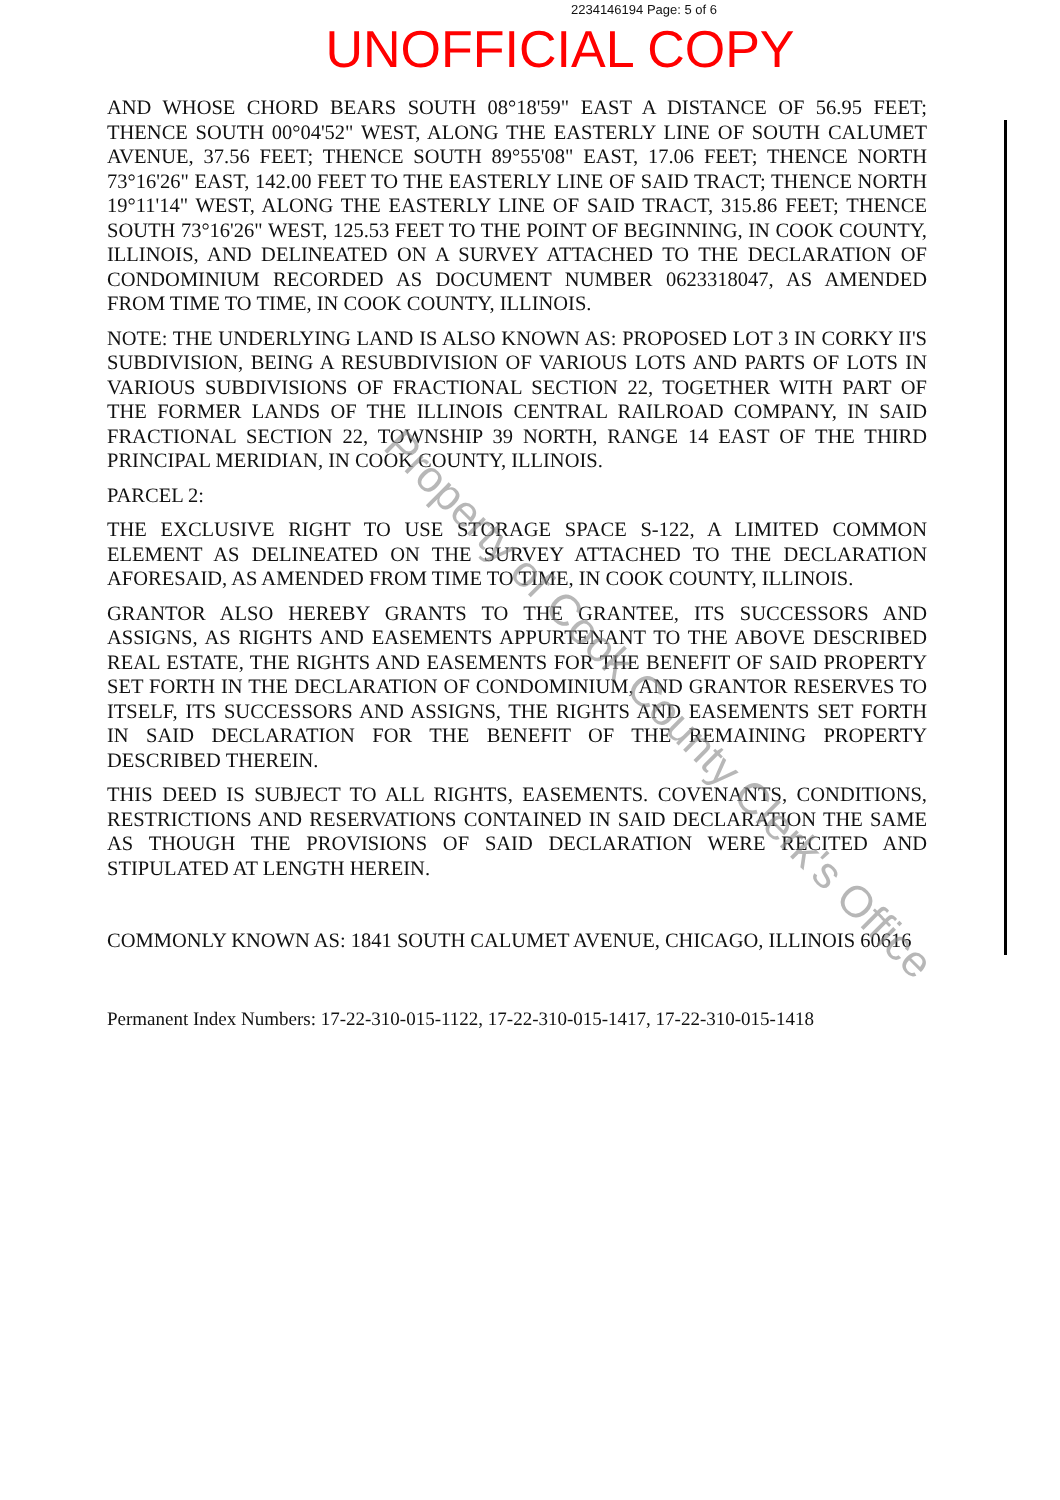2234146194 Page: 5 of 6
UNOFFICIAL COPY
AND WHOSE CHORD BEARS SOUTH 08°18'59" EAST A DISTANCE OF 56.95 FEET; THENCE SOUTH 00°04'52" WEST, ALONG THE EASTERLY LINE OF SOUTH CALUMET AVENUE, 37.56 FEET; THENCE SOUTH 89°55'08" EAST, 17.06 FEET; THENCE NORTH 73°16'26" EAST, 142.00 FEET TO THE EASTERLY LINE OF SAID TRACT; THENCE NORTH 19°11'14" WEST, ALONG THE EASTERLY LINE OF SAID TRACT, 315.86 FEET; THENCE SOUTH 73°16'26" WEST, 125.53 FEET TO THE POINT OF BEGINNING, IN COOK COUNTY, ILLINOIS, AND DELINEATED ON A SURVEY ATTACHED TO THE DECLARATION OF CONDOMINIUM RECORDED AS DOCUMENT NUMBER 0623318047, AS AMENDED FROM TIME TO TIME, IN COOK COUNTY, ILLINOIS.
NOTE: THE UNDERLYING LAND IS ALSO KNOWN AS: PROPOSED LOT 3 IN CORKY II'S SUBDIVISION, BEING A RESUBDIVISION OF VARIOUS LOTS AND PARTS OF LOTS IN VARIOUS SUBDIVISIONS OF FRACTIONAL SECTION 22, TOGETHER WITH PART OF THE FORMER LANDS OF THE ILLINOIS CENTRAL RAILROAD COMPANY, IN SAID FRACTIONAL SECTION 22, TOWNSHIP 39 NORTH, RANGE 14 EAST OF THE THIRD PRINCIPAL MERIDIAN, IN COOK COUNTY, ILLINOIS.
PARCEL 2:
THE EXCLUSIVE RIGHT TO USE STORAGE SPACE S-122, A LIMITED COMMON ELEMENT AS DELINEATED ON THE SURVEY ATTACHED TO THE DECLARATION AFORESAID, AS AMENDED FROM TIME TO TIME, IN COOK COUNTY, ILLINOIS.
GRANTOR ALSO HEREBY GRANTS TO THE GRANTEE, ITS SUCCESSORS AND ASSIGNS, AS RIGHTS AND EASEMENTS APPURTENANT TO THE ABOVE DESCRIBED REAL ESTATE, THE RIGHTS AND EASEMENTS FOR THE BENEFIT OF SAID PROPERTY SET FORTH IN THE DECLARATION OF CONDOMINIUM, AND GRANTOR RESERVES TO ITSELF, ITS SUCCESSORS AND ASSIGNS, THE RIGHTS AND EASEMENTS SET FORTH IN SAID DECLARATION FOR THE BENEFIT OF THE REMAINING PROPERTY DESCRIBED THEREIN.
THIS DEED IS SUBJECT TO ALL RIGHTS, EASEMENTS. COVENANTS, CONDITIONS, RESTRICTIONS AND RESERVATIONS CONTAINED IN SAID DECLARATION THE SAME AS THOUGH THE PROVISIONS OF SAID DECLARATION WERE RECITED AND STIPULATED AT LENGTH HEREIN.
COMMONLY KNOWN AS: 1841 SOUTH CALUMET AVENUE, CHICAGO, ILLINOIS 60616
Permanent Index Numbers: 17-22-310-015-1122, 17-22-310-015-1417, 17-22-310-015-1418
Property of Cook County Clerk's Office